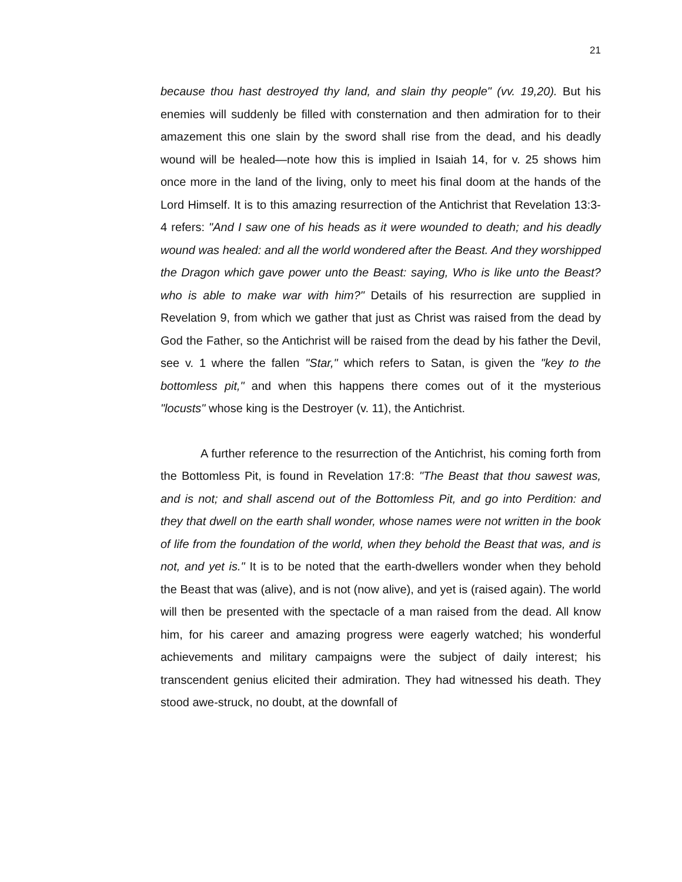21
because thou hast destroyed thy land, and slain thy people" (vv. 19,20). But his enemies will suddenly be filled with consternation and then admiration for to their amazement this one slain by the sword shall rise from the dead, and his deadly wound will be healed—note how this is implied in Isaiah 14, for v. 25 shows him once more in the land of the living, only to meet his final doom at the hands of the Lord Himself. It is to this amazing resurrection of the Antichrist that Revelation 13:3-4 refers: "And I saw one of his heads as it were wounded to death; and his deadly wound was healed: and all the world wondered after the Beast. And they worshipped the Dragon which gave power unto the Beast: saying, Who is like unto the Beast? who is able to make war with him?" Details of his resurrection are supplied in Revelation 9, from which we gather that just as Christ was raised from the dead by God the Father, so the Antichrist will be raised from the dead by his father the Devil, see v. 1 where the fallen "Star," which refers to Satan, is given the "key to the bottomless pit," and when this happens there comes out of it the mysterious "locusts" whose king is the Destroyer (v. 11), the Antichrist.
A further reference to the resurrection of the Antichrist, his coming forth from the Bottomless Pit, is found in Revelation 17:8: "The Beast that thou sawest was, and is not; and shall ascend out of the Bottomless Pit, and go into Perdition: and they that dwell on the earth shall wonder, whose names were not written in the book of life from the foundation of the world, when they behold the Beast that was, and is not, and yet is." It is to be noted that the earth-dwellers wonder when they behold the Beast that was (alive), and is not (now alive), and yet is (raised again). The world will then be presented with the spectacle of a man raised from the dead. All know him, for his career and amazing progress were eagerly watched; his wonderful achievements and military campaigns were the subject of daily interest; his transcendent genius elicited their admiration. They had witnessed his death. They stood awe-struck, no doubt, at the downfall of